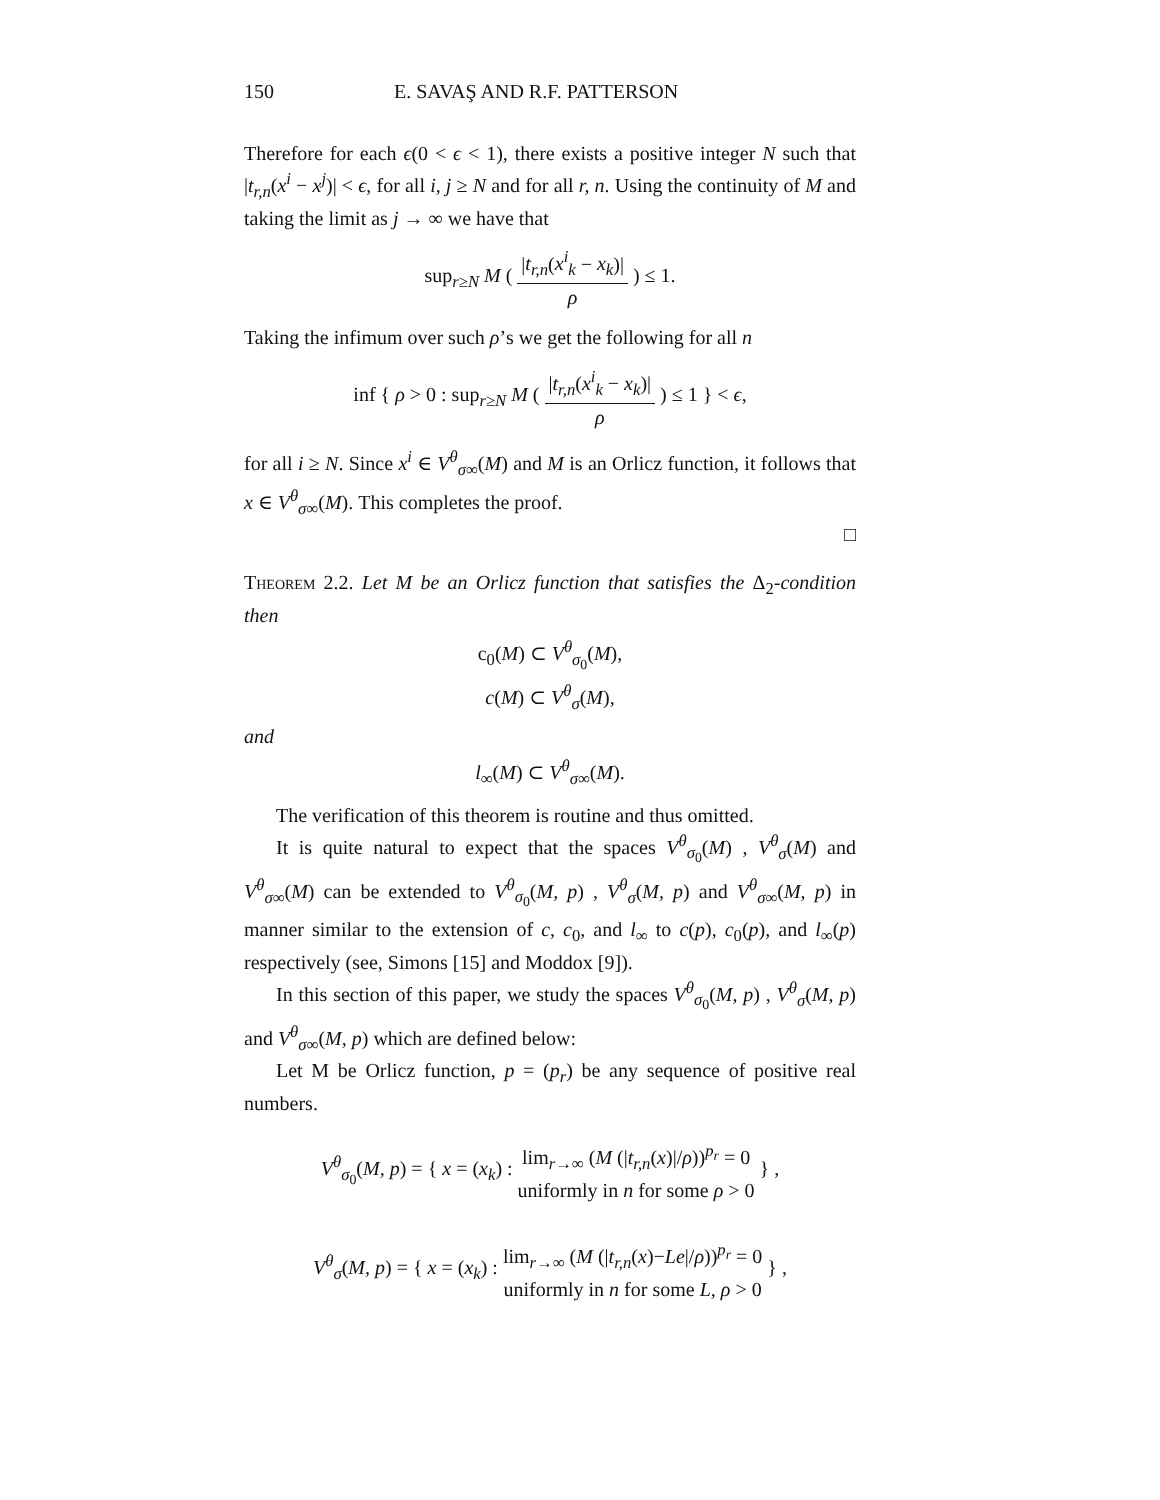150 E. SAVAŞ AND R.F. PATTERSON
Therefore for each ϵ(0 < ϵ < 1), there exists a positive integer N such that |t<sub>r,n</sub>(x<sup>i</sup> − x<sup>j</sup>)| < ϵ, for all i, j ≥ N and for all r, n. Using the continuity of M and taking the limit as j → ∞ we have that
sup<sub>r≥N</sub> M ( |t<sub>r,n</sub>(x<sup>i</sup><sub>k</sub> − x<sub>k</sub>)| ρ ) ≤ 1.
Taking the infimum over such ρ’s we get the following for all n
inf { ρ > 0 : sup<sub>r≥N</sub> M ( |t<sub>r,n</sub>(x<sup>i</sup><sub>k</sub> − x<sub>k</sub>)| ρ ) ≤ 1 } < ϵ,
for all i ≥ N. Since x<sup>i</sup> ∈ V<sup>θ</sup><sub>σ∞</sub>(M) and M is an Orlicz function, it follows that x ∈ V<sup>θ</sup><sub>σ∞</sub>(M). This completes the proof.
□
Theorem 2.2. Let M be an Orlicz function that satisfies the Δ<sub>2</sub>-condition then
c<sub>0</sub>(M) ⊂ V<sup>θ</sup><sub>σ<sub>0</sub></sub>(M),
c(M) ⊂ V<sup>θ</sup><sub>σ</sub>(M),
and
l<sub>∞</sub>(M) ⊂ V<sup>θ</sup><sub>σ∞</sub>(M).
The verification of this theorem is routine and thus omitted.
It is quite natural to expect that the spaces V<sup>θ</sup><sub>σ<sub>0</sub></sub>(M) , V<sup>θ</sup><sub>σ</sub>(M) and V<sup>θ</sup><sub>σ∞</sub>(M) can be extended to V<sup>θ</sup><sub>σ<sub>0</sub></sub>(M, p) , V<sup>θ</sup><sub>σ</sub>(M, p) and V<sup>θ</sup><sub>σ∞</sub>(M, p) in manner similar to the extension of c, c<sub>0</sub>, and l<sub>∞</sub> to c(p), c<sub>0</sub>(p), and l<sub>∞</sub>(p) respectively (see, Simons [15] and Moddox [9]).
In this section of this paper, we study the spaces V<sup>θ</sup><sub>σ<sub>0</sub></sub>(M, p) , V<sup>θ</sup><sub>σ</sub>(M, p) and V<sup>θ</sup><sub>σ∞</sub>(M, p) which are defined below:
Let M be Orlicz function, p = (p<sub>r</sub>) be any sequence of positive real numbers.
V<sup>θ</sup><sub>σ<sub>0</sub></sub>(M, p) = { x = (x<sub>k</sub>) : lim<sub>r→∞</sub> (M (|t<sub>r,n</sub>(x)|/ρ))<sup>p<sub>r</sub></sup> = 0 uniformly in n for some ρ > 0 } ,
V<sup>θ</sup><sub>σ</sub>(M, p) = { x = (x<sub>k</sub>) : lim<sub>r→∞</sub> (M (|t<sub>r,n</sub>(x)−Le|/ρ))<sup>p<sub>r</sub></sup> = 0 uniformly in n for some L, ρ > 0 } ,